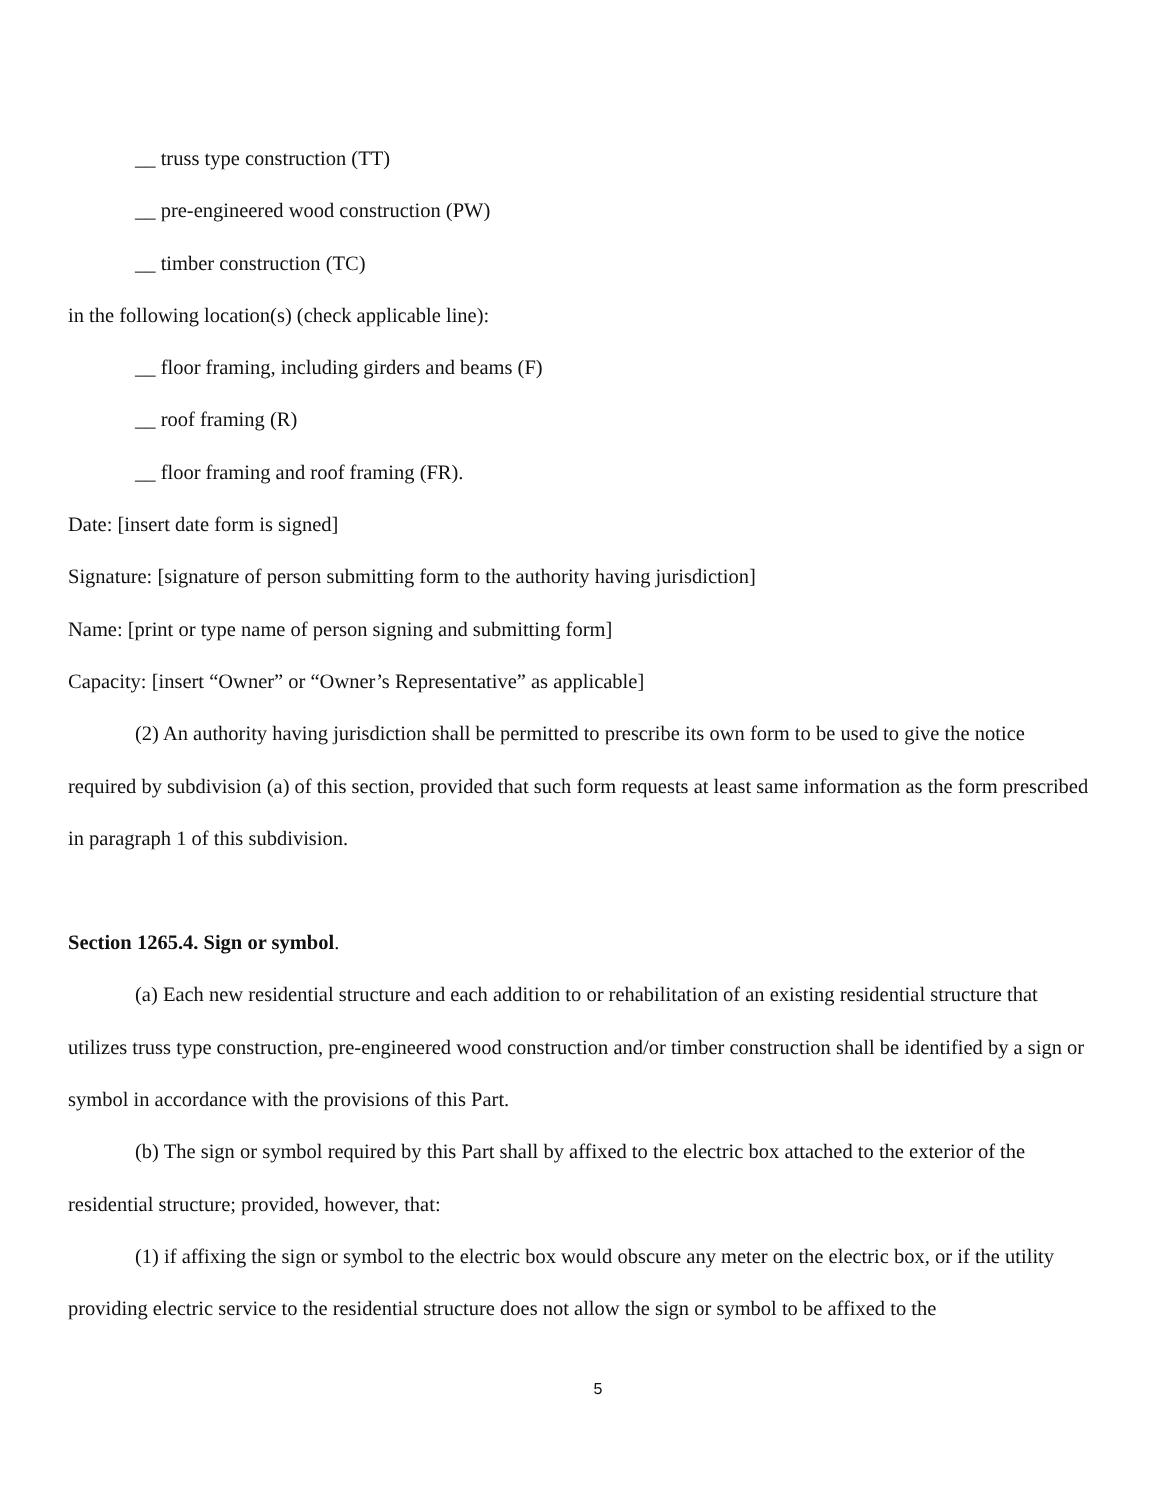__ truss type construction (TT)
__ pre-engineered wood construction (PW)
__ timber construction (TC)
in the following location(s) (check applicable line):
__ floor framing, including girders and beams (F)
__ roof framing (R)
__ floor framing and roof framing (FR).
Date: [insert date form is signed]
Signature: [signature of person submitting form to the authority having jurisdiction]
Name: [print or type name of person signing and submitting form]
Capacity: [insert “Owner” or “Owner’s Representative” as applicable]
(2) An authority having jurisdiction shall be permitted to prescribe its own form to be used to give the notice required by subdivision (a) of this section, provided that such form requests at least same information as the form prescribed in paragraph 1 of this subdivision.
Section 1265.4. Sign or symbol.
(a) Each new residential structure and each addition to or rehabilitation of an existing residential structure that utilizes truss type construction, pre-engineered wood construction and/or timber construction shall be identified by a sign or symbol in accordance with the provisions of this Part.
(b) The sign or symbol required by this Part shall by affixed to the electric box attached to the exterior of the residential structure; provided, however, that:
(1) if affixing the sign or symbol to the electric box would obscure any meter on the electric box, or if the utility providing electric service to the residential structure does not allow the sign or symbol to be affixed to the
5